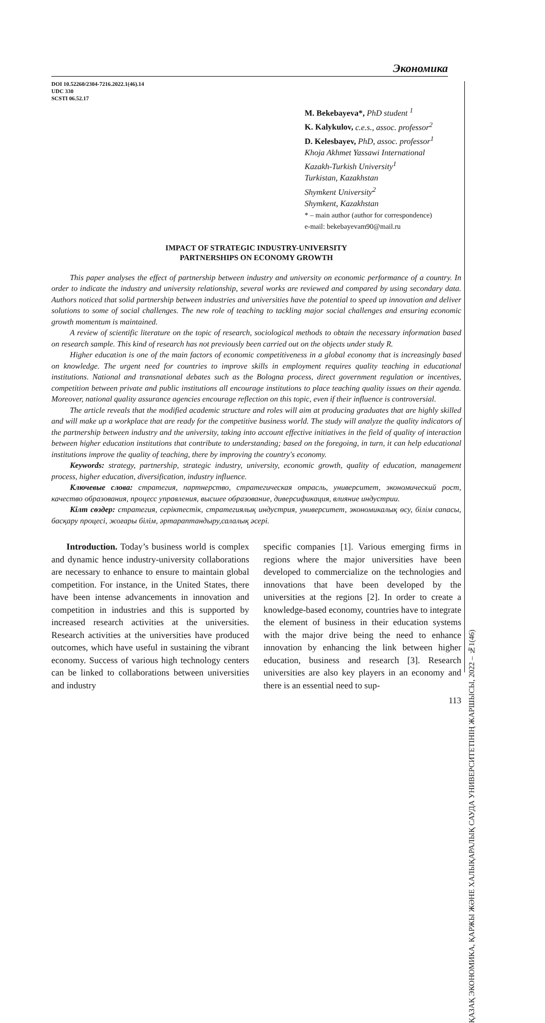Экономика
DOI 10.52260/2304-7216.2022.1(46).14
UDC 330
SCSTI 06.52.17
M. Bekebayeva*, PhD student <sup>1</sup>
K. Kalykulov, c.e.s., assoc. professor<sup>2</sup>
D. Kelesbayev, PhD, assoc. professor<sup>1</sup>
Khoja Akhmet Yassawi International
Kazakh-Turkish University<sup>1</sup>
Turkistan, Kazakhstan
Shymkent University<sup>2</sup>
Shymkent, Kazakhstan
* – main author (author for correspondence)
e-mail: bekebayevam90@mail.ru
IMPACT OF STRATEGIC INDUSTRY-UNIVERSITY
PARTNERSHIPS ON ECONOMY GROWTH
This paper analyses the effect of partnership between industry and university on economic performance of a country. In order to indicate the industry and university relationship, several works are reviewed and compared by using secondary data. Authors noticed that solid partnership between industries and universities have the potential to speed up innovation and deliver solutions to some of social challenges. The new role of teaching to tackling major social challenges and ensuring economic growth momentum is maintained.
A review of scientific literature on the topic of research, sociological methods to obtain the necessary information based on research sample. This kind of research has not previously been carried out on the objects under study R.
Higher education is one of the main factors of economic competitiveness in a global economy that is increasingly based on knowledge. The urgent need for countries to improve skills in employment requires quality teaching in educational institutions. National and transnational debates such as the Bologna process, direct government regulation or incentives, competition between private and public institutions all encourage institutions to place teaching quality issues on their agenda. Moreover, national quality assurance agencies encourage reflection on this topic, even if their influence is controversial.
The article reveals that the modified academic structure and roles will aim at producing graduates that are highly skilled and will make up a workplace that are ready for the competitive business world. The study will analyze the quality indicators of the partnership between industry and the university, taking into account effective initiatives in the field of quality of interaction between higher education institutions that contribute to understanding; based on the foregoing, in turn, it can help educational institutions improve the quality of teaching, there by improving the country's economy.
Keywords: strategy, partnership, strategic industry, university, economic growth, quality of education, management process, higher education, diversification, industry influence.
Ключевые слова: стратегия, партнерство, стратегическая отрасль, университет, экономический рост, качество образования, процесс управления, высшее образование, диверсификация, влияние индустрии.
Кілт сөздер: стратегия, серіктестік, стратегиялық индустрия, университет, экономикалық өсу, білім сапасы, басқару процесі, жоғары білім, әртараптандыру,салалық әсері.
Introduction. Today’s business world is complex and dynamic hence industry-university collaborations are necessary to enhance to ensure to maintain global competition. For instance, in the United States, there have been intense advancements in innovation and competition in industries and this is supported by increased research activities at the universities. Research activities at the universities have produced outcomes, which have useful in sustaining the vibrant economy. Success of various high technology centers can be linked to collaborations between universities and industry
specific companies [1]. Various emerging firms in regions where the major universities have been developed to commercialize on the technologies and innovations that have been developed by the universities at the regions [2]. In order to create a knowledge-based economy, countries have to integrate the element of business in their education systems with the major drive being the need to enhance innovation by enhancing the link between higher education, business and research [3]. Research universities are also key players in an economy and there is an essential need to sup-
113
ҚАЗАҚ ЭКОНОМИКА, ҚАРЖЫ ЖӘНЕ ХАЛЫҚАРАЛЫҚ САУДА УНИВЕРСИТЕТІНІҢ ЖАРШЫСЫ, 2022 – №1(46)